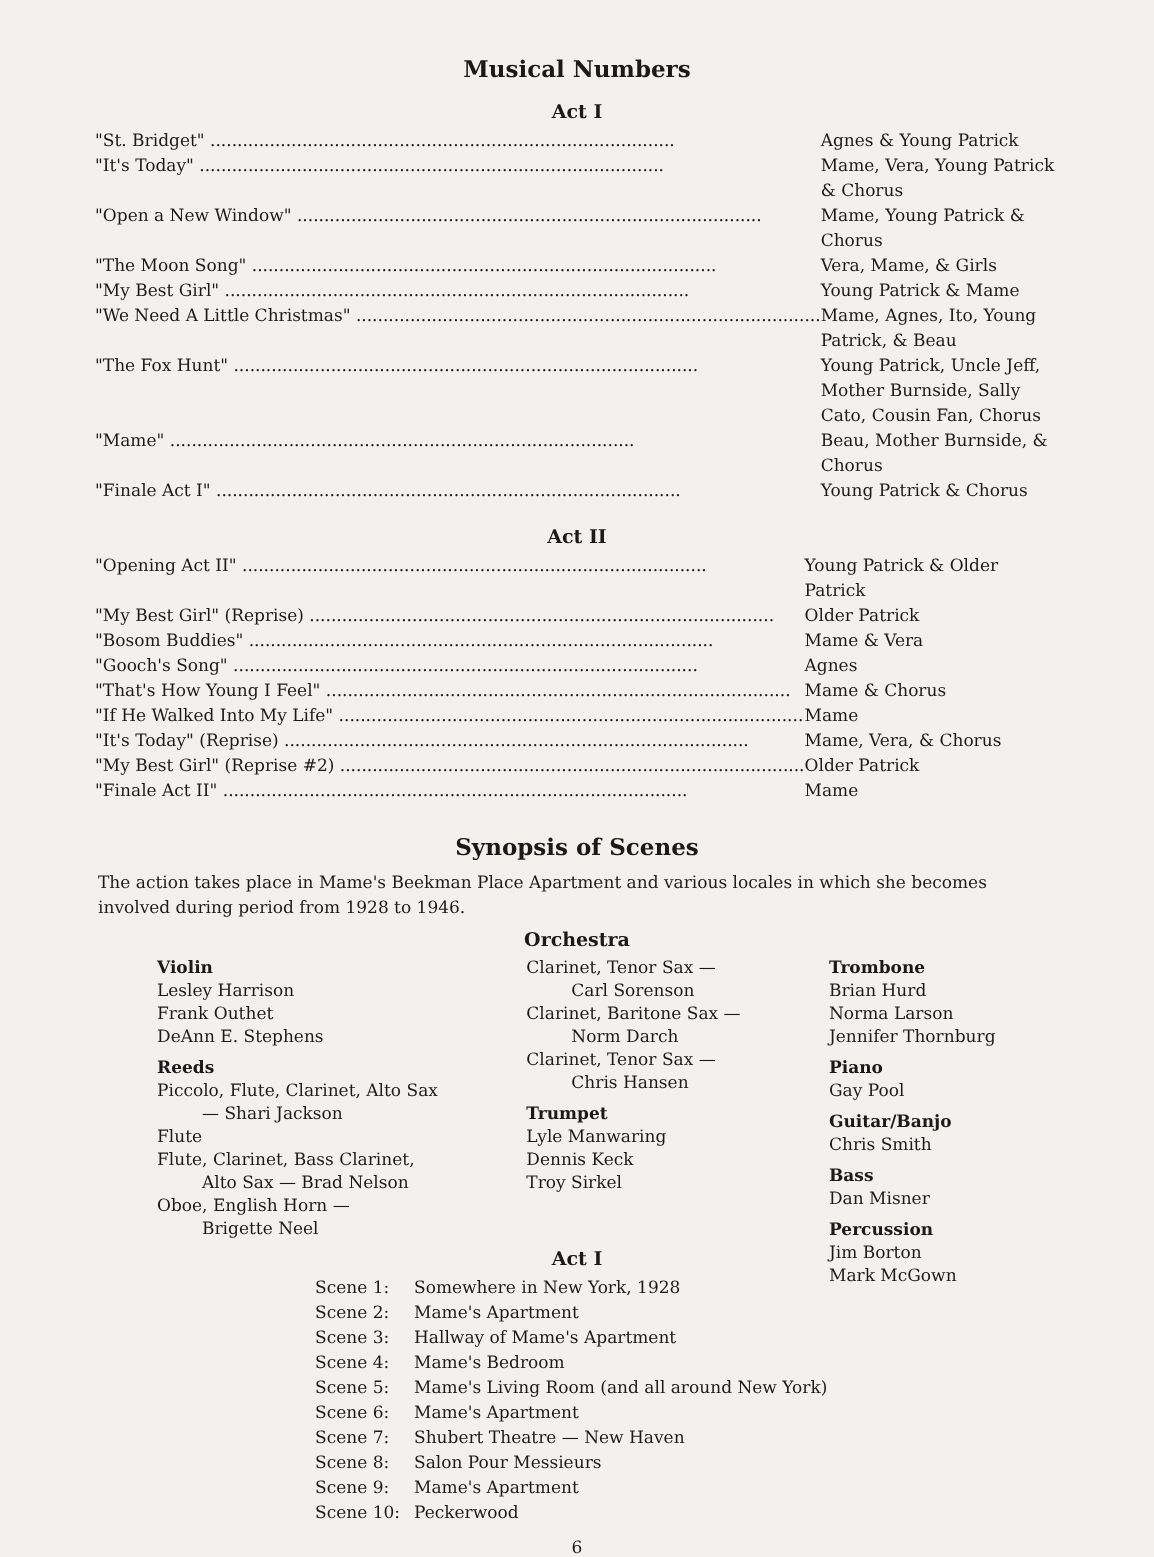Musical Numbers
Act I
| "St. Bridget" ...................................................................................... | Agnes & Young Patrick |
| "It's Today" ...................................................................................... | Mame, Vera, Young Patrick & Chorus |
| "Open a New Window" ...................................................................................... | Mame, Young Patrick & Chorus |
| "The Moon Song" ...................................................................................... | Vera, Mame, & Girls |
| "My Best Girl" ...................................................................................... | Young Patrick & Mame |
| "We Need A Little Christmas" ...................................................................................... | Mame, Agnes, Ito, Young Patrick, & Beau |
| "The Fox Hunt" ...................................................................................... | Young Patrick, Uncle Jeff, Mother Burnside, Sally Cato, Cousin Fan, Chorus |
| "Mame" ...................................................................................... | Beau, Mother Burnside, & Chorus |
| "Finale Act I" ...................................................................................... | Young Patrick & Chorus |
Act II
| "Opening Act II" ...................................................................................... | Young Patrick & Older Patrick |
| "My Best Girl" (Reprise) ...................................................................................... | Older Patrick |
| "Bosom Buddies" ...................................................................................... | Mame & Vera |
| "Gooch's Song" ...................................................................................... | Agnes |
| "That's How Young I Feel" ...................................................................................... | Mame & Chorus |
| "If He Walked Into My Life" ...................................................................................... | Mame |
| "It's Today" (Reprise) ...................................................................................... | Mame, Vera, & Chorus |
| "My Best Girl" (Reprise #2) ...................................................................................... | Older Patrick |
| "Finale Act II" ...................................................................................... | Mame |
Synopsis of Scenes
The action takes place in Mame's Beekman Place Apartment and various locales in which she becomes involved during period from 1928 to 1946.
Orchestra
Violin
Lesley Harrison
Frank Outhet
DeAnn E. Stephens
Reeds
Piccolo, Flute, Clarinet, Alto Sax
— Shari Jackson
Flute
Flute, Clarinet, Bass Clarinet,
Alto Sax — Brad Nelson
Oboe, English Horn —
Brigette Neel
Clarinet, Tenor Sax —
Carl Sorenson
Clarinet, Baritone Sax —
Norm Darch
Clarinet, Tenor Sax —
Chris Hansen
Trumpet
Lyle Manwaring
Dennis Keck
Troy Sirkel
Trombone
Brian Hurd
Norma Larson
Jennifer Thornburg
Piano
Gay Pool
Guitar/Banjo
Chris Smith
Bass
Dan Misner
Percussion
Jim Borton
Mark McGown
Act I
| Scene 1: | Somewhere in New York, 1928 |
| Scene 2: | Mame's Apartment |
| Scene 3: | Hallway of Mame's Apartment |
| Scene 4: | Mame's Bedroom |
| Scene 5: | Mame's Living Room (and all around New York) |
| Scene 6: | Mame's Apartment |
| Scene 7: | Shubert Theatre — New Haven |
| Scene 8: | Salon Pour Messieurs |
| Scene 9: | Mame's Apartment |
| Scene 10: | Peckerwood |
6